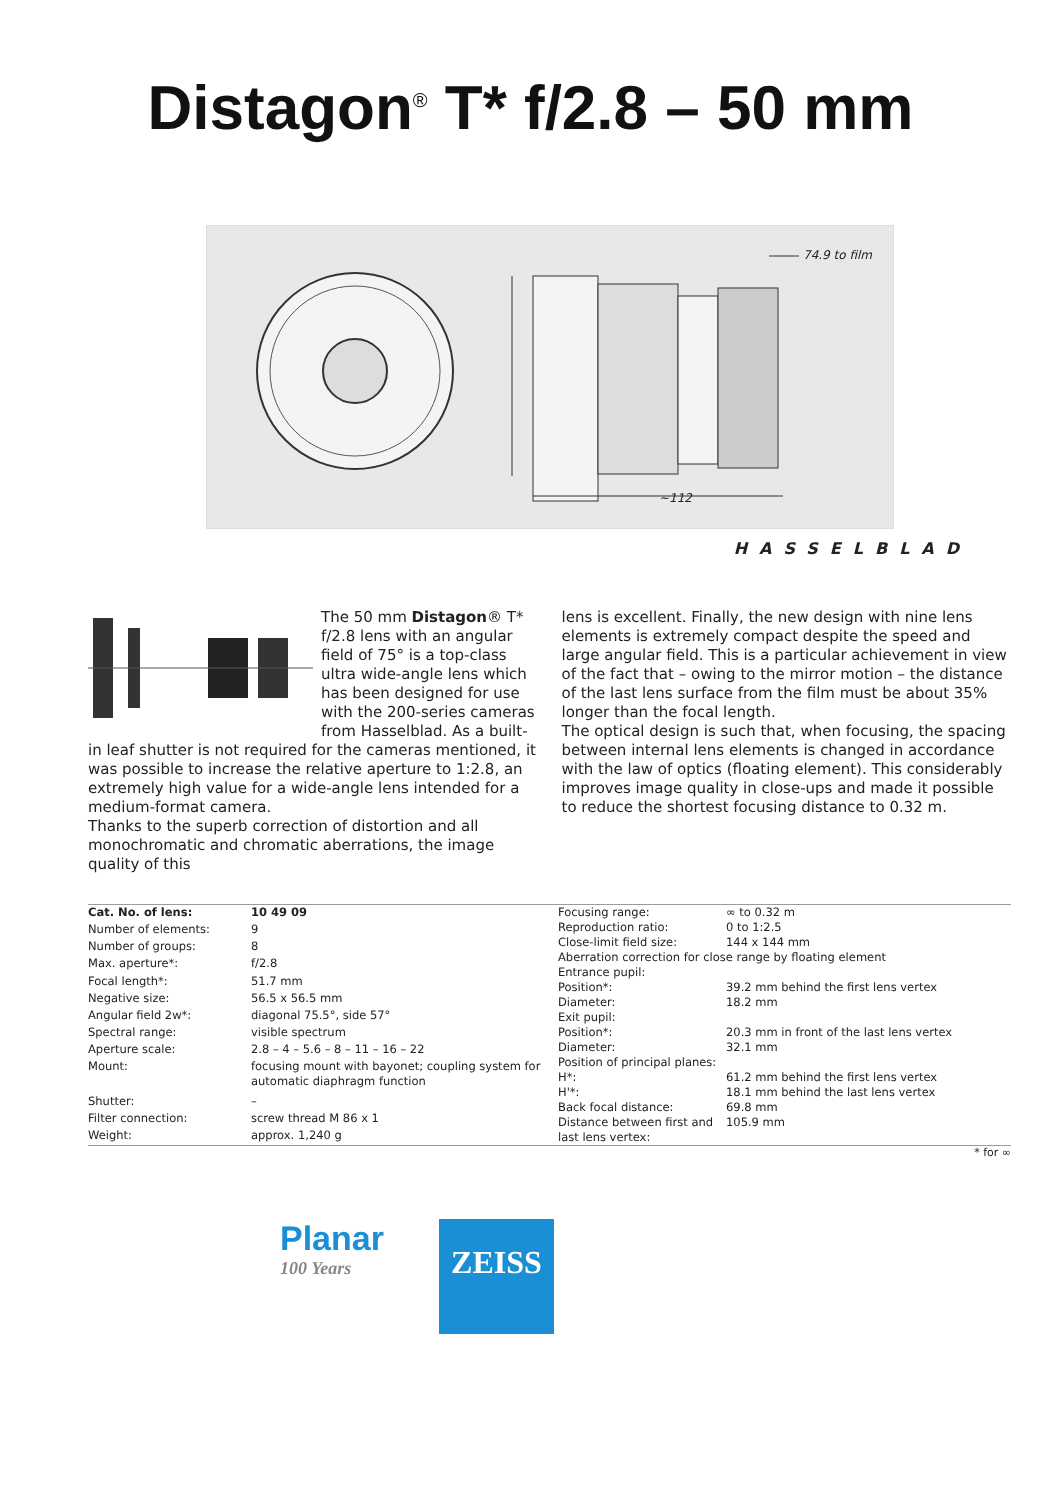Distagon<sup>®</sup> T* f/2.8 – 50 mm
74.9 to film
~112
HASSELBLAD
The 50 mm Distagon® T* f/2.8 lens with an angular field of 75° is a top-class ultra wide-angle lens which has been designed for use with the 200-series cameras from Hasselblad. As a built-in leaf shutter is not required for the cameras mentioned, it was possible to increase the relative aperture to 1:2.8, an extremely high value for a wide-angle lens intended for a medium-format camera.
Thanks to the superb correction of distortion and all monochromatic and chromatic aberrations, the image quality of this
lens is excellent. Finally, the new design with nine lens elements is extremely compact despite the speed and large angular field. This is a particular achievement in view of the fact that – owing to the mirror motion – the distance of the last lens surface from the film must be about 35% longer than the focal length.
The optical design is such that, when focusing, the spacing between internal lens elements is changed in accordance with the law of optics (floating element). This considerably improves image quality in close-ups and made it possible to reduce the shortest focusing distance to 0.32 m.
| Cat. No. of lens: | 10 49 09 |
| Number of elements: | 9 |
| Number of groups: | 8 |
| Max. aperture*: | f/2.8 |
| Focal length*: | 51.7 mm |
| Negative size: | 56.5 x 56.5 mm |
| Angular field 2w*: | diagonal 75.5°, side 57° |
| Spectral range: | visible spectrum |
| Aperture scale: | 2.8 – 4 – 5.6 – 8 – 11 – 16 – 22 |
| Mount: | focusing mount with bayonet; coupling system for automatic diaphragm function |
| Shutter: | – |
| Filter connection: | screw thread M 86 x 1 |
| Weight: | approx. 1,240 g |
| Focusing range: | ∞ to 0.32 m |
| Reproduction ratio: | 0 to 1:2.5 |
| Close-limit field size: | 144 x 144 mm |
| Aberration correction for close range by floating element | |
| Entrance pupil: | |
| Position*: | 39.2 mm behind the first lens vertex |
| Diameter: | 18.2 mm |
| Exit pupil: | |
| Position*: | 20.3 mm in front of the last lens vertex |
| Diameter: | 32.1 mm |
| Position of principal planes: | |
| H*: | 61.2 mm behind the first lens vertex |
| H'*: | 18.1 mm behind the last lens vertex |
| Back focal distance: | 69.8 mm |
| Distance between first and last lens vertex: | 105.9 mm |
* for ∞
Planar
100 Years
ZEISS